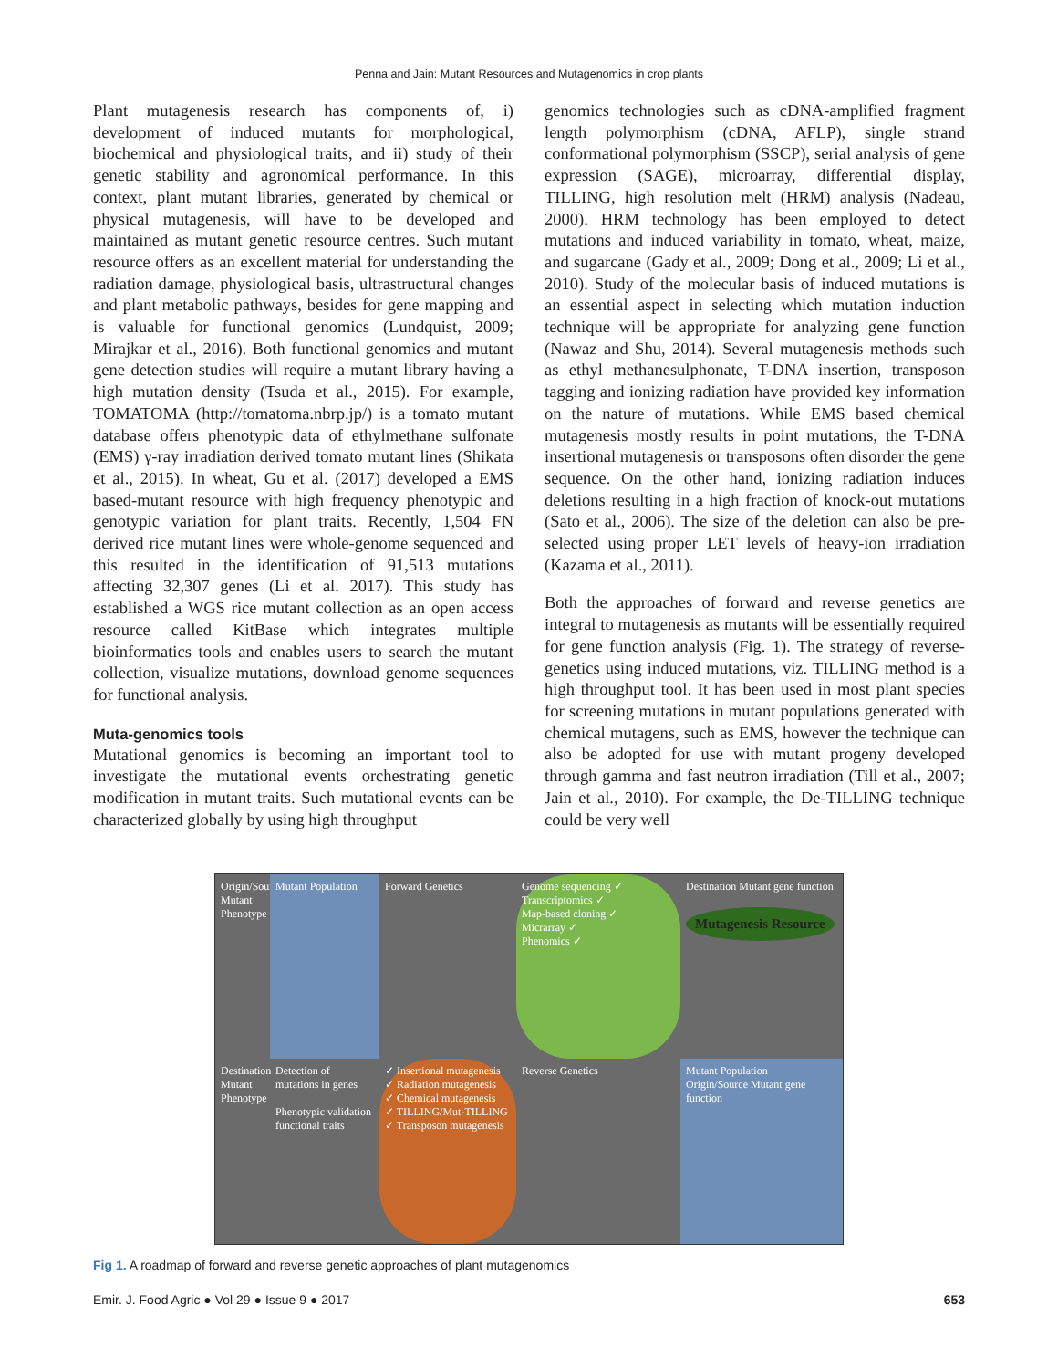Penna and Jain: Mutant Resources and Mutagenomics in crop plants
Plant mutagenesis research has components of, i) development of induced mutants for morphological, biochemical and physiological traits, and ii) study of their genetic stability and agronomical performance. In this context, plant mutant libraries, generated by chemical or physical mutagenesis, will have to be developed and maintained as mutant genetic resource centres. Such mutant resource offers as an excellent material for understanding the radiation damage, physiological basis, ultrastructural changes and plant metabolic pathways, besides for gene mapping and is valuable for functional genomics (Lundquist, 2009; Mirajkar et al., 2016). Both functional genomics and mutant gene detection studies will require a mutant library having a high mutation density (Tsuda et al., 2015). For example, TOMATOMA (http://tomatoma.nbrp.jp/) is a tomato mutant database offers phenotypic data of ethylmethane sulfonate (EMS) γ-ray irradiation derived tomato mutant lines (Shikata et al., 2015). In wheat, Gu et al. (2017) developed a EMS based-mutant resource with high frequency phenotypic and genotypic variation for plant traits. Recently, 1,504 FN derived rice mutant lines were whole-genome sequenced and this resulted in the identification of 91,513 mutations affecting 32,307 genes (Li et al. 2017). This study has established a WGS rice mutant collection as an open access resource called KitBase which integrates multiple bioinformatics tools and enables users to search the mutant collection, visualize mutations, download genome sequences for functional analysis.
Muta-genomics tools
Mutational genomics is becoming an important tool to investigate the mutational events orchestrating genetic modification in mutant traits. Such mutational events can be characterized globally by using high throughput
genomics technologies such as cDNA-amplified fragment length polymorphism (cDNA, AFLP), single strand conformational polymorphism (SSCP), serial analysis of gene expression (SAGE), microarray, differential display, TILLING, high resolution melt (HRM) analysis (Nadeau, 2000). HRM technology has been employed to detect mutations and induced variability in tomato, wheat, maize, and sugarcane (Gady et al., 2009; Dong et al., 2009; Li et al., 2010). Study of the molecular basis of induced mutations is an essential aspect in selecting which mutation induction technique will be appropriate for analyzing gene function (Nawaz and Shu, 2014). Several mutagenesis methods such as ethyl methanesulphonate, T-DNA insertion, transposon tagging and ionizing radiation have provided key information on the nature of mutations. While EMS based chemical mutagenesis mostly results in point mutations, the T-DNA insertional mutagenesis or transposons often disorder the gene sequence. On the other hand, ionizing radiation induces deletions resulting in a high fraction of knock-out mutations (Sato et al., 2006). The size of the deletion can also be pre-selected using proper LET levels of heavy-ion irradiation (Kazama et al., 2011).
Both the approaches of forward and reverse genetics are integral to mutagenesis as mutants will be essentially required for gene function analysis (Fig. 1). The strategy of reverse-genetics using induced mutations, viz. TILLING method is a high throughput tool. It has been used in most plant species for screening mutations in mutant populations generated with chemical mutagens, such as EMS, however the technique can also be adopted for use with mutant progeny developed through gamma and fast neutron irradiation (Till et al., 2007; Jain et al., 2010). For example, the De-TILLING technique could be very well
Origin/Source Mutant Phenotype
Mutant Population
Forward Genetics
Genome sequencing ✓
Transcriptomics ✓
Map-based cloning ✓
Micrarray ✓
Phenomics ✓
Destination Mutant gene function
Mutagenesis Resource
Destination Mutant Phenotype
Detection of mutations in genes
Phenotypic validation functional traits
✓ Insertional mutagenesis
✓ Radiation mutagenesis
✓ Chemical mutagenesis
✓ TILLING/Mut-TILLING
✓ Transposon mutagenesis
Reverse Genetics
Mutant Population
Origin/Source Mutant gene function
Fig 1. A roadmap of forward and reverse genetic approaches of plant mutagenomics
Emir. J. Food Agric ● Vol 29 ● Issue 9 ● 2017 653